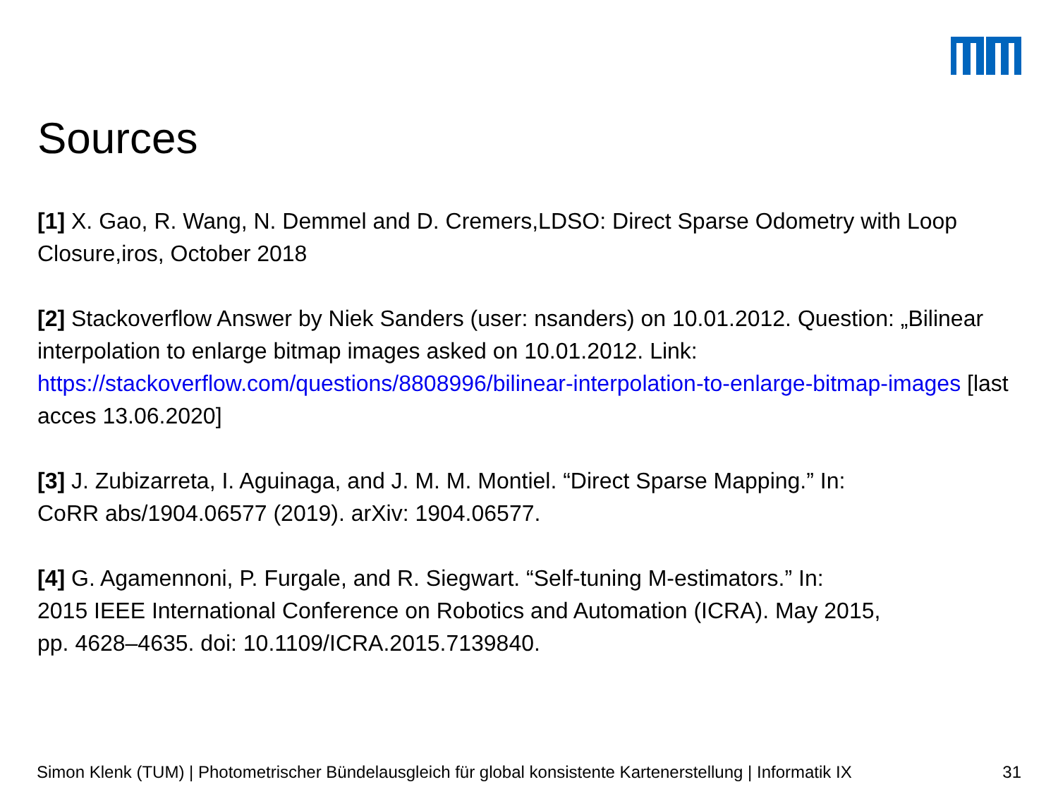Sources
[1] X. Gao, R. Wang, N. Demmel and D. Cremers,LDSO: Direct Sparse Odometry with Loop Closure,iros, October 2018
[2] Stackoverflow Answer by Niek Sanders (user: nsanders) on 10.01.2012. Question: „Bilinear interpolation to enlarge bitmap images asked on 10.01.2012. Link: https://stackoverflow.com/questions/8808996/bilinear-interpolation-to-enlarge-bitmap-images [last acces 13.06.2020]
[3] J. Zubizarreta, I. Aguinaga, and J. M. M. Montiel. “Direct Sparse Mapping.” In:
CoRR abs/1904.06577 (2019). arXiv: 1904.06577.
[4] G. Agamennoni, P. Furgale, and R. Siegwart. “Self-tuning M-estimators.” In:
2015 IEEE International Conference on Robotics and Automation (ICRA). May 2015,
pp. 4628–4635. doi: 10.1109/ICRA.2015.7139840.
Simon Klenk (TUM) | Photometrischer Bündelausgleich für global konsistente Kartenerstellung | Informatik IX 31